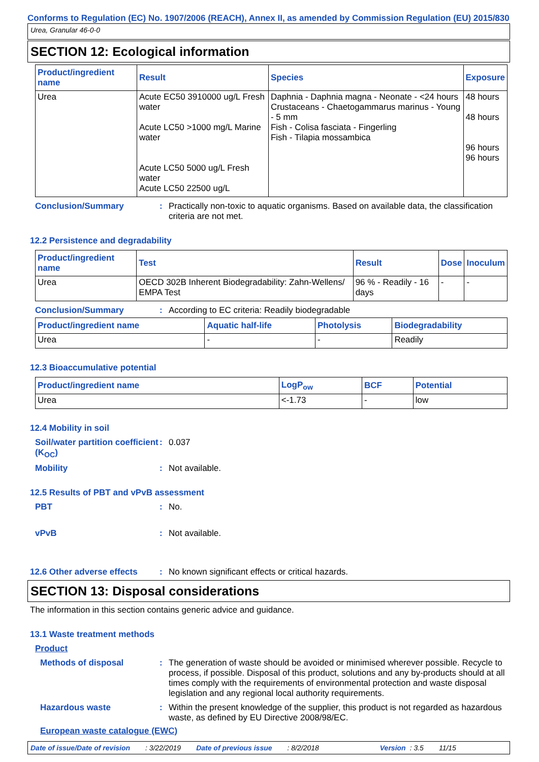Conforms to Regulation (EC) No. 1907/2006 (REACH), Annex II, as amended by Commission Regulation (EU) 2015/830
Urea, Granular 46-0-0
SECTION 12: Ecological information
| Product/ingredient name | Result | Species | Exposure |
| --- | --- | --- | --- |
| Urea | Acute EC50 3910000 ug/L Fresh water Acute LC50 >1000 mg/L Marine water Acute LC50 5000 ug/L Fresh water Acute LC50 22500 ug/L | Daphnia - Daphnia magna - Neonate - <24 hours Crustaceans - Chaetogammarus marinus - Young - 5 mm Fish - Colisa fasciata - Fingerling Fish - Tilapia mossambica | 48 hours 48 hours 96 hours 96 hours |
Conclusion/Summary : Practically non-toxic to aquatic organisms. Based on available data, the classification criteria are not met.
12.2 Persistence and degradability
| Product/ingredient name | Test | Result | Dose | Inoculum |
| --- | --- | --- | --- | --- |
| Urea | OECD 302B Inherent Biodegradability: Zahn-Wellens/ EMPA Test | 96 % - Readily - 16 days | - | - |
Conclusion/Summary : According to EC criteria: Readily biodegradable
| Product/ingredient name | Aquatic half-life | Photolysis | Biodegradability |
| --- | --- | --- | --- |
| Urea | - | - | Readily |
12.3 Bioaccumulative potential
| Product/ingredient name | LogP<sub>ow</sub> | BCF | Potential |
| --- | --- | --- | --- |
| Urea | <-1.73 | - | low |
12.4 Mobility in soil
Soil/water partition coefficient (K<sub>OC</sub>)
: 0.037
Mobility : Not available.
12.5 Results of PBT and vPvB assessment
PBT : No.
vPvB : Not available.
12.6 Other adverse effects
: No known significant effects or critical hazards.
SECTION 13: Disposal considerations
The information in this section contains generic advice and guidance.
13.1 Waste treatment methods
Product
Methods of disposal : The generation of waste should be avoided or minimised wherever possible. Recycle to process, if possible. Disposal of this product, solutions and any by-products should at all times comply with the requirements of environmental protection and waste disposal legislation and any regional local authority requirements.
Hazardous waste : Within the present knowledge of the supplier, this product is not regarded as hazardous waste, as defined by EU Directive 2008/98/EC.
European waste catalogue (EWC)
Date of issue/Date of revision: 3/22/2019 Date of previous issue: 8/2/2018 Version: 3.5 11/15